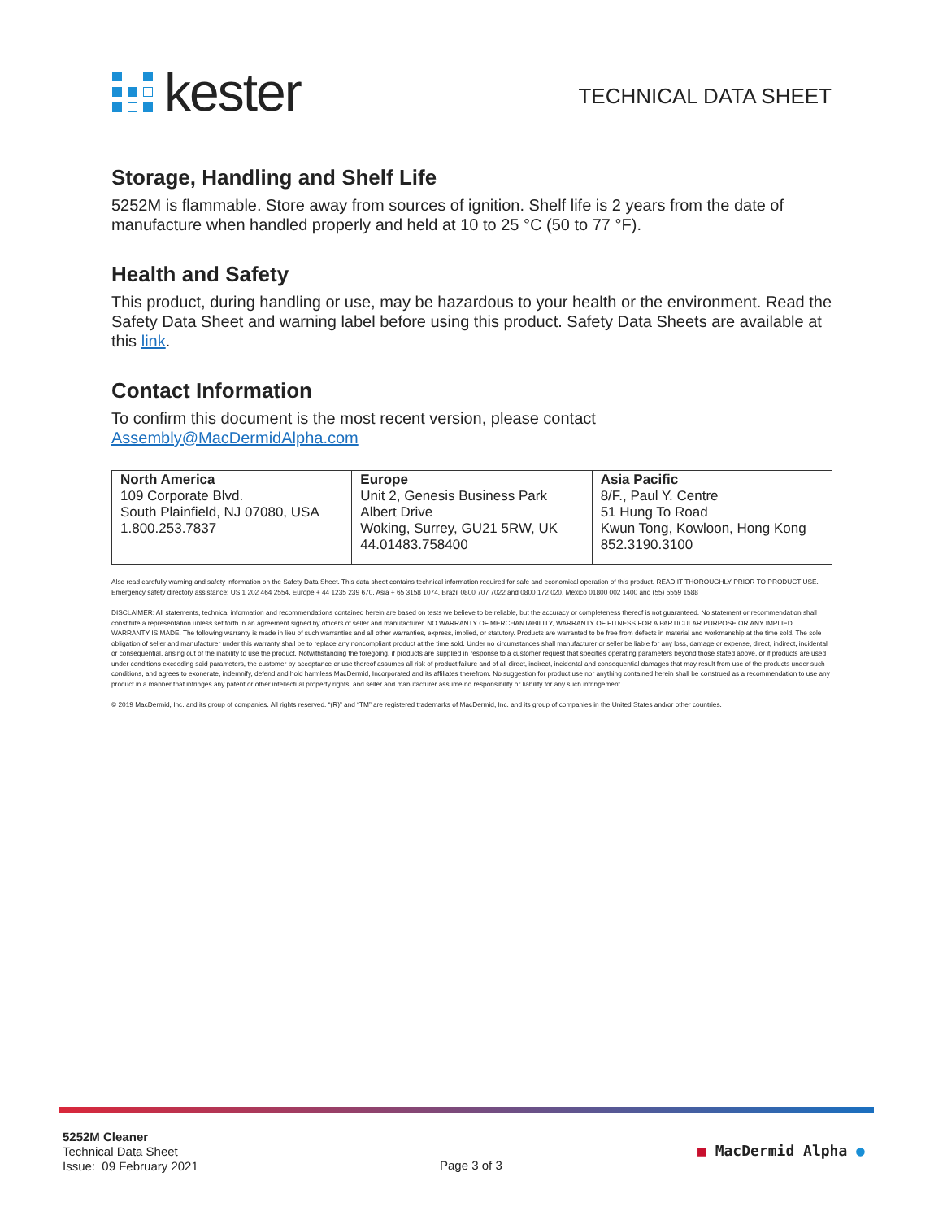kester
TECHNICAL DATA SHEET
Storage, Handling and Shelf Life
5252M is flammable. Store away from sources of ignition. Shelf life is 2 years from the date of manufacture when handled properly and held at 10 to 25 °C (50 to 77 °F).
Health and Safety
This product, during handling or use, may be hazardous to your health or the environment. Read the Safety Data Sheet and warning label before using this product. Safety Data Sheets are available at this link.
Contact Information
To confirm this document is the most recent version, please contact
Assembly@MacDermidAlpha.com
| North America 109 Corporate Blvd. South Plainfield, NJ 07080, USA 1.800.253.7837 | Europe Unit 2, Genesis Business Park Albert Drive Woking, Surrey, GU21 5RW, UK 44.01483.758400 | Asia Pacific 8/F., Paul Y. Centre 51 Hung To Road Kwun Tong, Kowloon, Hong Kong 852.3190.3100 |
Also read carefully warning and safety information on the Safety Data Sheet. This data sheet contains technical information required for safe and economical operation of this product. READ IT THOROUGHLY PRIOR TO PRODUCT USE. Emergency safety directory assistance: US 1 202 464 2554, Europe + 44 1235 239 670, Asia + 65 3158 1074, Brazil 0800 707 7022 and 0800 172 020, Mexico 01800 002 1400 and (55) 5559 1588
DISCLAIMER: All statements, technical information and recommendations contained herein are based on tests we believe to be reliable, but the accuracy or completeness thereof is not guaranteed. No statement or recommendation shall constitute a representation unless set forth in an agreement signed by officers of seller and manufacturer. NO WARRANTY OF MERCHANTABILITY, WARRANTY OF FITNESS FOR A PARTICULAR PURPOSE OR ANY IMPLIED WARRANTY IS MADE. The following warranty is made in lieu of such warranties and all other warranties, express, implied, or statutory. Products are warranted to be free from defects in material and workmanship at the time sold. The sole obligation of seller and manufacturer under this warranty shall be to replace any noncompliant product at the time sold. Under no circumstances shall manufacturer or seller be liable for any loss, damage or expense, direct, indirect, incidental or consequential, arising out of the inability to use the product. Notwithstanding the foregoing, if products are supplied in response to a customer request that specifies operating parameters beyond those stated above, or if products are used under conditions exceeding said parameters, the customer by acceptance or use thereof assumes all risk of product failure and of all direct, indirect, incidental and consequential damages that may result from use of the products under such conditions, and agrees to exonerate, indemnify, defend and hold harmless MacDermid, Incorporated and its affiliates therefrom. No suggestion for product use nor anything contained herein shall be construed as a recommendation to use any product in a manner that infringes any patent or other intellectual property rights, and seller and manufacturer assume no responsibility or liability for any such infringement.
© 2019 MacDermid, Inc. and its group of companies. All rights reserved. “(R)” and “TM” are registered trademarks of MacDermid, Inc. and its group of companies in the United States and/or other countries.
5252M Cleaner
Technical Data Sheet
Issue: 09 February 2021
Page 3 of 3
■ MacDermid Alpha ●